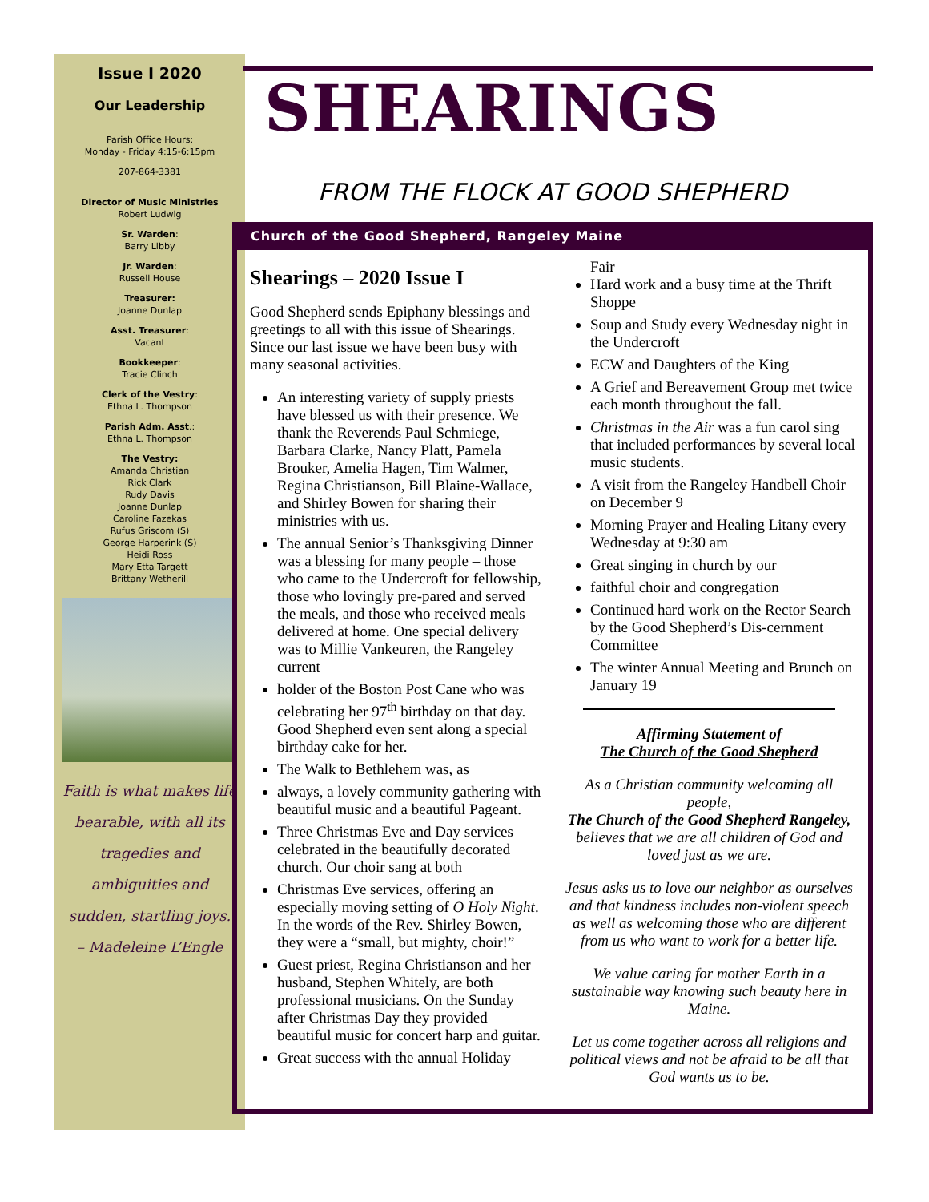Issue I 2020
Our Leadership
Parish Office Hours:
Monday - Friday 4:15-6:15pm
207-864-3381
Director of Music Ministries
Robert Ludwig
Sr. Warden:
Barry Libby
Jr. Warden:
Russell House
Treasurer:
Joanne Dunlap
Asst. Treasurer:
Vacant
Bookkeeper:
Tracie Clinch
Clerk of the Vestry:
Ethna L. Thompson
Parish Adm. Asst.:
Ethna L. Thompson
The Vestry:
Amanda Christian
Rick Clark
Rudy Davis
Joanne Dunlap
Caroline Fazekas
Rufus Griscom (S)
George Harperink (S)
Heidi Ross
Mary Etta Targett
Brittany Wetherill
Faith is what makes life bearable, with all its tragedies and ambiguities and sudden, startling joys.
– Madeleine L’Engle
SHEARINGS
FROM THE FLOCK AT GOOD SHEPHERD
Church of the Good Shepherd, Rangeley Maine
Shearings – 2020 Issue I
Good Shepherd sends Epiphany blessings and greetings to all with this issue of Shearings. Since our last issue we have been busy with many seasonal activities.
An interesting variety of supply priests have blessed us with their presence. We thank the Reverends Paul Schmiege, Barbara Clarke, Nancy Platt, Pamela Brouker, Amelia Hagen, Tim Walmer, Regina Christianson, Bill Blaine-Wallace, and Shirley Bowen for sharing their ministries with us.
The annual Senior’s Thanksgiving Dinner was a blessing for many people – those who came to the Undercroft for fellowship, those who lovingly pre-pared and served the meals, and those who received meals delivered at home. One special delivery was to Millie Vankeuren, the Rangeley current
holder of the Boston Post Cane who was celebrating her 97<sup>th</sup> birthday on that day. Good Shepherd even sent along a special birthday cake for her.
The Walk to Bethlehem was, as
always, a lovely community gathering with beautiful music and a beautiful Pageant.
Three Christmas Eve and Day services celebrated in the beautifully decorated church. Our choir sang at both
Christmas Eve services, offering an especially moving setting of O Holy Night. In the words of the Rev. Shirley Bowen, they were a “small, but mighty, choir!”
Guest priest, Regina Christianson and her husband, Stephen Whitely, are both professional musicians. On the Sunday after Christmas Day they provided beautiful music for concert harp and guitar.
Great success with the annual Holiday
Fair
Hard work and a busy time at the Thrift Shoppe
Soup and Study every Wednesday night in the Undercroft
ECW and Daughters of the King
A Grief and Bereavement Group met twice each month throughout the fall.
Christmas in the Air was a fun carol sing that included performances by several local music students.
A visit from the Rangeley Handbell Choir on December 9
Morning Prayer and Healing Litany every Wednesday at 9:30 am
Great singing in church by our
faithful choir and congregation
Continued hard work on the Rector Search by the Good Shepherd’s Dis-cernment Committee
The winter Annual Meeting and Brunch on January 19
Affirming Statement of
The Church of the Good Shepherd
As a Christian community welcoming all people,
The Church of the Good Shepherd Rangeley,
believes that we are all children of God and loved just as we are.
Jesus asks us to love our neighbor as ourselves and that kindness includes non-violent speech as well as welcoming those who are different from us who want to work for a better life.
We value caring for mother Earth in a sustainable way knowing such beauty here in Maine.
Let us come together across all religions and political views and not be afraid to be all that God wants us to be.